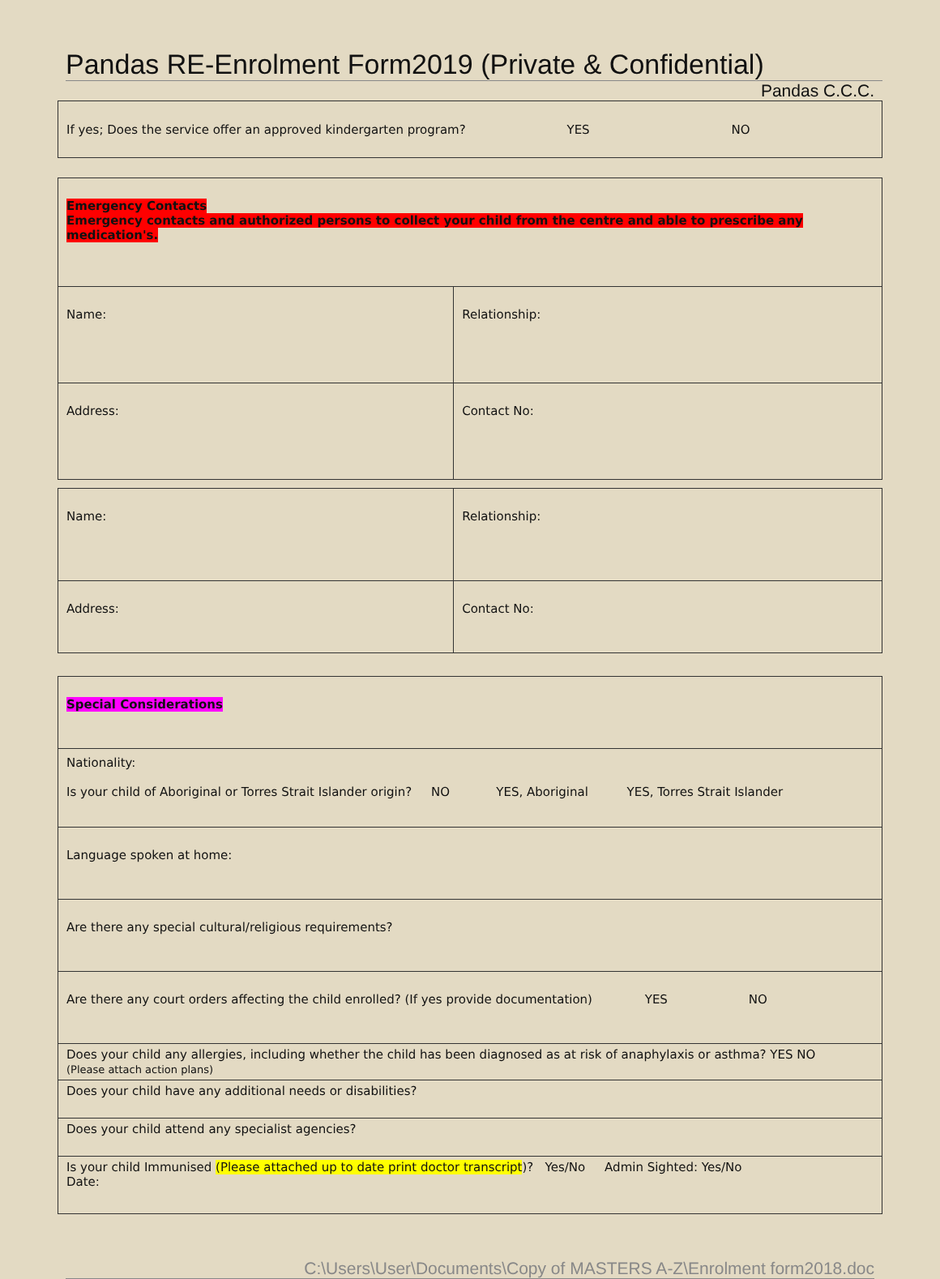Pandas RE-Enrolment Form2019 (Private & Confidential)
Pandas C.C.C.
| If yes; Does the service offer an approved kindergarten program? YES NO |
| Emergency Contacts Emergency contacts and authorized persons to collect your child from the centre and able to prescribe any medication's. | |
| Name: | Relationship: |
| Address: | Contact No: |
| Name: | Relationship: |
| Address: | Contact No: |
| Special Considerations |
| Nationality: Is your child of Aboriginal or Torres Strait Islander origin? NO YES, Aboriginal YES, Torres Strait Islander |
| Language spoken at home: |
| Are there any special cultural/religious requirements? |
| Are there any court orders affecting the child enrolled? (If yes provide documentation) YES NO |
| Does your child any allergies, including whether the child has been diagnosed as at risk of anaphylaxis or asthma? YES NO (Please attach action plans) |
| Does your child have any additional needs or disabilities? |
| Does your child attend any specialist agencies? |
| Is your child Immunised (Please attached up to date print doctor transcript )? Yes/No Admin Sighted: Yes/No Date: |
C:\Users\User\Documents\Copy of MASTERS A-Z\Enrolment form2018.doc